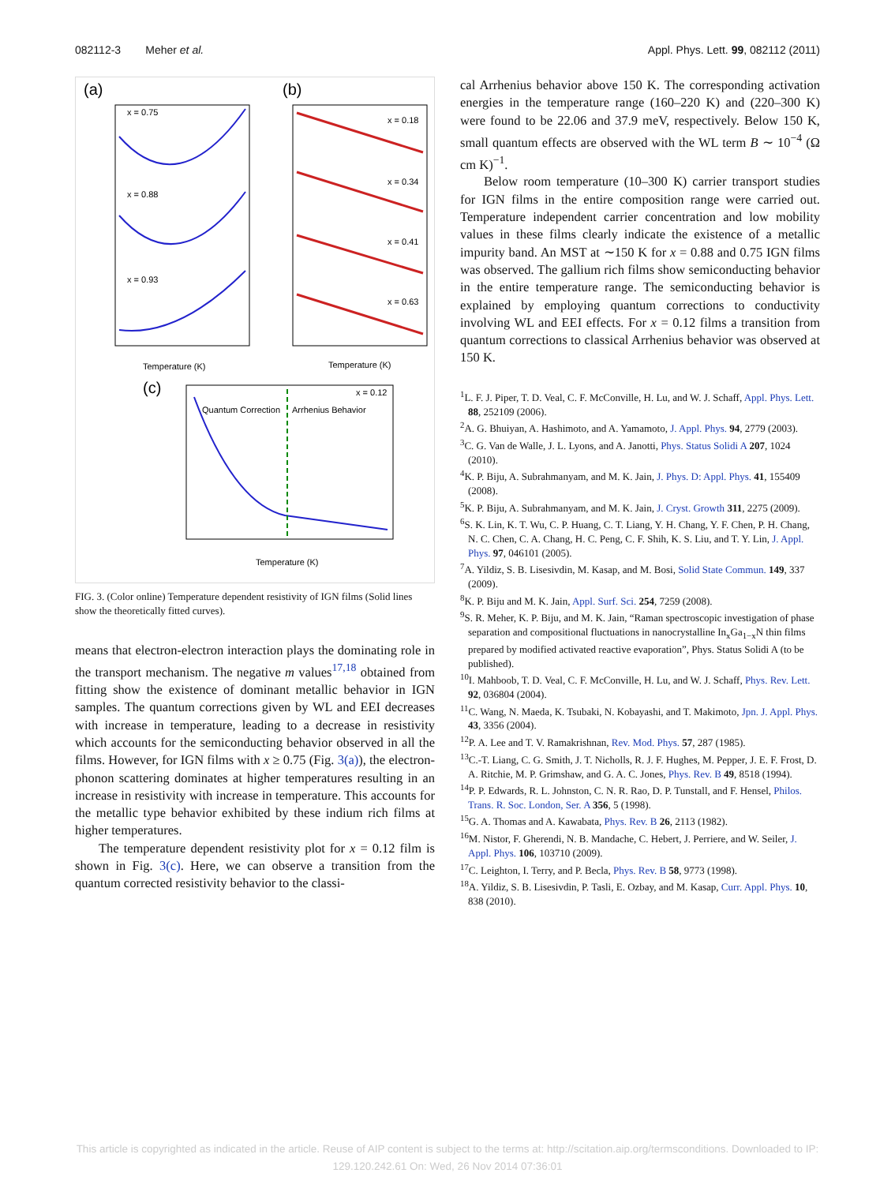082112-3 Meher et al. Appl. Phys. Lett. 99, 082112 (2011)
(a)
(b)
(c)
x = 0.75
x = 0.88
x = 0.93
x = 0.18
x = 0.34
x = 0.41
x = 0.63
Quantum Correction
Arrhenius Behavior
x = 0.12
Temperature (K)
Temperature (K)
Temperature (K)
FIG. 3. (Color online) Temperature dependent resistivity of IGN films (Solid lines show the theoretically fitted curves).
means that electron-electron interaction plays the dominating role in the transport mechanism. The negative m values<sup>17,18</sup> obtained from fitting show the existence of dominant metallic behavior in IGN samples. The quantum corrections given by WL and EEI decreases with increase in temperature, leading to a decrease in resistivity which accounts for the semiconducting behavior observed in all the films. However, for IGN films with x ≥ 0.75 (Fig. 3(a)), the electron-phonon scattering dominates at higher temperatures resulting in an increase in resistivity with increase in temperature. This accounts for the metallic type behavior exhibited by these indium rich films at higher temperatures.
The temperature dependent resistivity plot for x = 0.12 film is shown in Fig. 3(c). Here, we can observe a transition from the quantum corrected resistivity behavior to the classi-
cal Arrhenius behavior above 150 K. The corresponding activation energies in the temperature range (160–220 K) and (220–300 K) were found to be 22.06 and 37.9 meV, respectively. Below 150 K, small quantum effects are observed with the WL term B ∼ 10<sup>−4</sup> (Ω cm K)<sup>−1</sup>.
Below room temperature (10–300 K) carrier transport studies for IGN films in the entire composition range were carried out. Temperature independent carrier concentration and low mobility values in these films clearly indicate the existence of a metallic impurity band. An MST at ∼150 K for x = 0.88 and 0.75 IGN films was observed. The gallium rich films show semiconducting behavior in the entire temperature range. The semiconducting behavior is explained by employing quantum corrections to conductivity involving WL and EEI effects. For x = 0.12 films a transition from quantum corrections to classical Arrhenius behavior was observed at 150 K.
<sup>1</sup> L. F. J. Piper, T. D. Veal, C. F. McConville, H. Lu, and W. J. Schaff, Appl. Phys. Lett. 88, 252109 (2006).
<sup>2</sup> A. G. Bhuiyan, A. Hashimoto, and A. Yamamoto, J. Appl. Phys. 94, 2779 (2003).
<sup>3</sup> C. G. Van de Walle, J. L. Lyons, and A. Janotti, Phys. Status Solidi A 207, 1024 (2010).
<sup>4</sup> K. P. Biju, A. Subrahmanyam, and M. K. Jain, J. Phys. D: Appl. Phys. 41, 155409 (2008).
<sup>5</sup> K. P. Biju, A. Subrahmanyam, and M. K. Jain, J. Cryst. Growth 311, 2275 (2009).
<sup>6</sup> S. K. Lin, K. T. Wu, C. P. Huang, C. T. Liang, Y. H. Chang, Y. F. Chen, P. H. Chang, N. C. Chen, C. A. Chang, H. C. Peng, C. F. Shih, K. S. Liu, and T. Y. Lin, J. Appl. Phys. 97, 046101 (2005).
<sup>7</sup> A. Yildiz, S. B. Lisesivdin, M. Kasap, and M. Bosi, Solid State Commun. 149, 337 (2009).
<sup>8</sup> K. P. Biju and M. K. Jain, Appl. Surf. Sci. 254, 7259 (2008).
<sup>9</sup> S. R. Meher, K. P. Biju, and M. K. Jain, “Raman spectroscopic investigation of phase separation and compositional fluctuations in nanocrystalline In<sub>x</sub>Ga<sub>1−x</sub>N thin films prepared by modified activated reactive evaporation”, Phys. Status Solidi A (to be published).
<sup>10</sup> I. Mahboob, T. D. Veal, C. F. McConville, H. Lu, and W. J. Schaff, Phys. Rev. Lett. 92, 036804 (2004).
<sup>11</sup>C. Wang, N. Maeda, K. Tsubaki, N. Kobayashi, and T. Makimoto, Jpn. J. Appl. Phys. 43, 3356 (2004).
<sup>12</sup> P. A. Lee and T. V. Ramakrishnan, Rev. Mod. Phys. 57, 287 (1985).
<sup>13</sup>C.-T. Liang, C. G. Smith, J. T. Nicholls, R. J. F. Hughes, M. Pepper, J. E. F. Frost, D. A. Ritchie, M. P. Grimshaw, and G. A. C. Jones, Phys. Rev. B 49, 8518 (1994).
<sup>14</sup> P. P. Edwards, R. L. Johnston, C. N. R. Rao, D. P. Tunstall, and F. Hensel, Philos. Trans. R. Soc. London, Ser. A 356, 5 (1998).
<sup>15</sup> G. A. Thomas and A. Kawabata, Phys. Rev. B 26, 2113 (1982).
<sup>16</sup> M. Nistor, F. Gherendi, N. B. Mandache, C. Hebert, J. Perriere, and W. Seiler, J. Appl. Phys. 106, 103710 (2009).
<sup>17</sup>C. Leighton, I. Terry, and P. Becla, Phys. Rev. B 58, 9773 (1998).
<sup>18</sup> A. Yildiz, S. B. Lisesivdin, P. Tasli, E. Ozbay, and M. Kasap, Curr. Appl. Phys. 10, 838 (2010).
This article is copyrighted as indicated in the article. Reuse of AIP content is subject to the terms at: http://scitation.aip.org/termsconditions. Downloaded to IP:
129.120.242.61 On: Wed, 26 Nov 2014 07:36:01